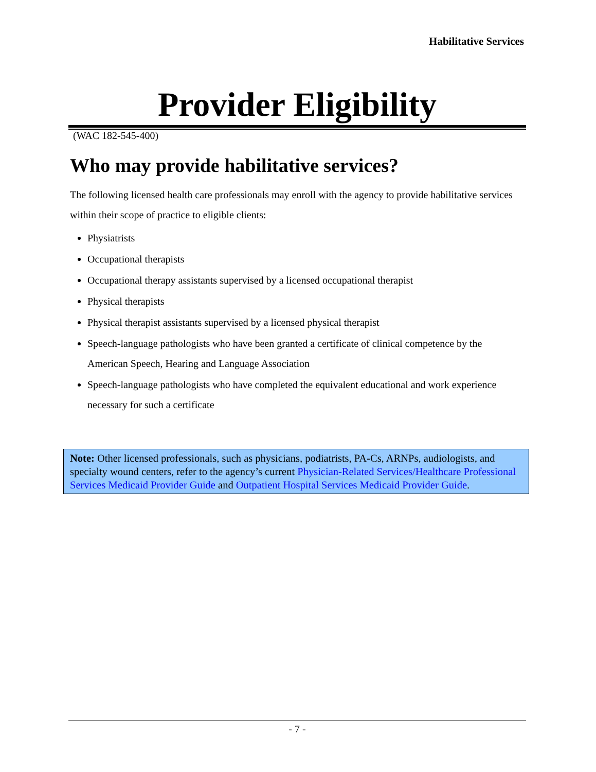Habilitative Services
Provider Eligibility
(WAC 182-545-400)
Who may provide habilitative services?
The following licensed health care professionals may enroll with the agency to provide habilitative services within their scope of practice to eligible clients:
Physiatrists
Occupational therapists
Occupational therapy assistants supervised by a licensed occupational therapist
Physical therapists
Physical therapist assistants supervised by a licensed physical therapist
Speech-language pathologists who have been granted a certificate of clinical competence by the American Speech, Hearing and Language Association
Speech-language pathologists who have completed the equivalent educational and work experience necessary for such a certificate
Note: Other licensed professionals, such as physicians, podiatrists, PA-Cs, ARNPs, audiologists, and specialty wound centers, refer to the agency’s current Physician-Related Services/Healthcare Professional Services Medicaid Provider Guide and Outpatient Hospital Services Medicaid Provider Guide.
- 7 -